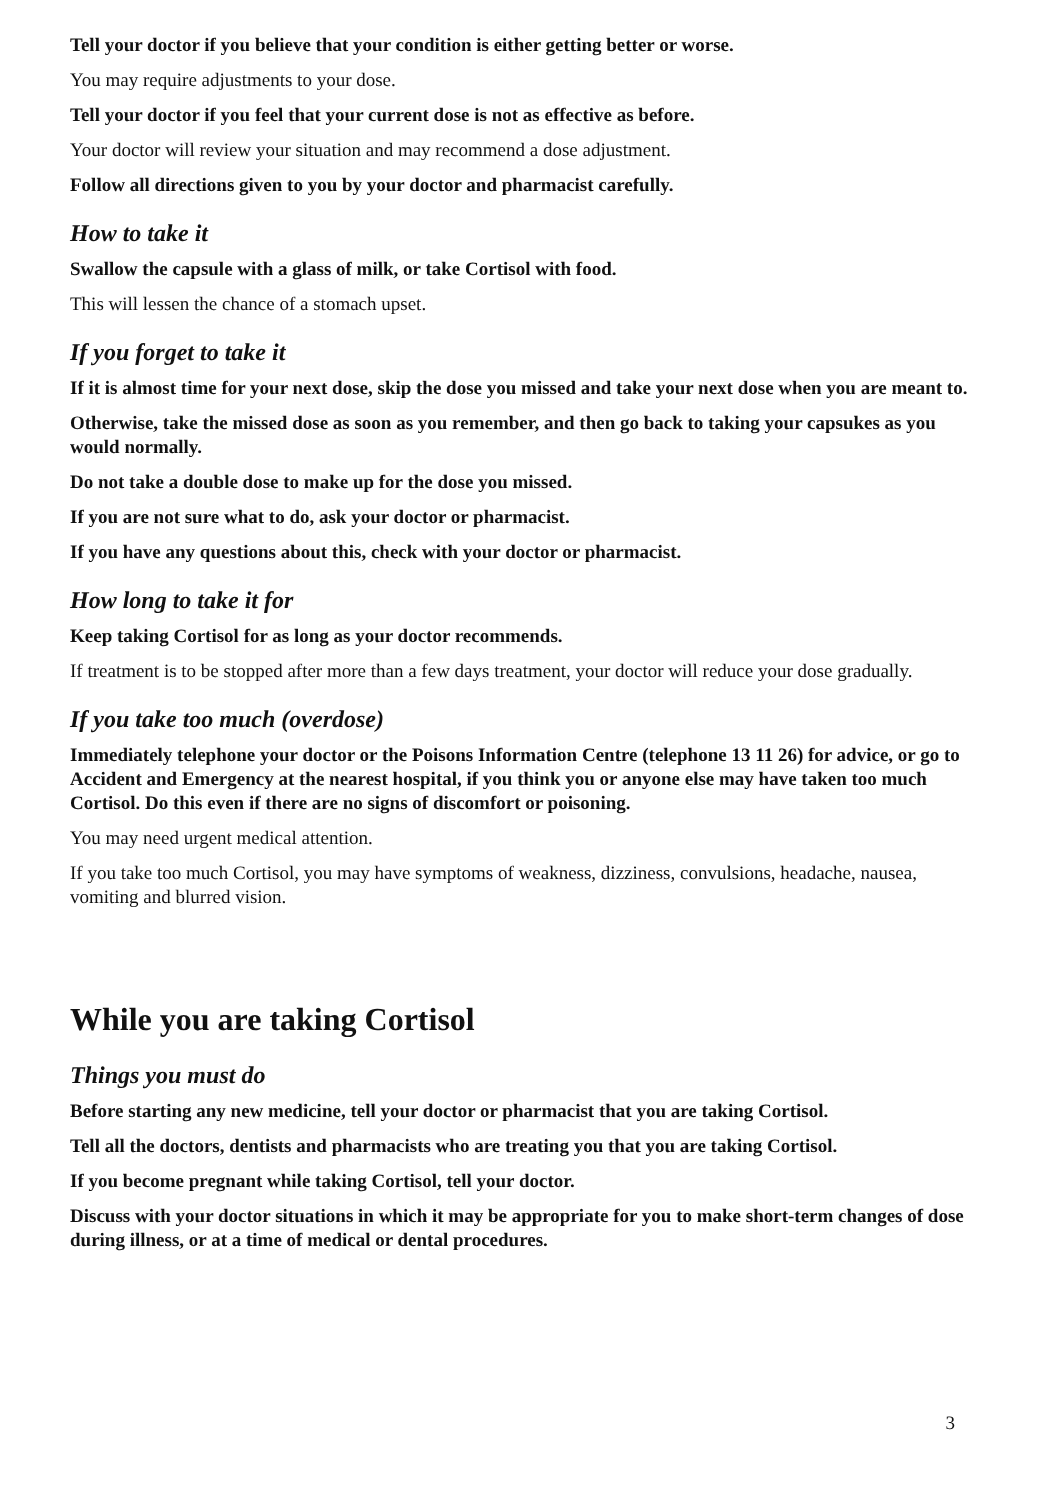Tell your doctor if you believe that your condition is either getting better or worse.
You may require adjustments to your dose.
Tell your doctor if you feel that your current dose is not as effective as before.
Your doctor will review your situation and may recommend a dose adjustment.
Follow all directions given to you by your doctor and pharmacist carefully.
How to take it
Swallow the capsule with a glass of milk, or take Cortisol with food.
This will lessen the chance of a stomach upset.
If you forget to take it
If it is almost time for your next dose, skip the dose you missed and take your next dose when you are meant to.
Otherwise, take the missed dose as soon as you remember, and then go back to taking your capsukes as you would normally.
Do not take a double dose to make up for the dose you missed.
If you are not sure what to do, ask your doctor or pharmacist.
If you have any questions about this, check with your doctor or pharmacist.
How long to take it for
Keep taking Cortisol for as long as your doctor recommends.
If treatment is to be stopped after more than a few days treatment, your doctor will reduce your dose gradually.
If you take too much (overdose)
Immediately telephone your doctor or the Poisons Information Centre (telephone 13 11 26) for advice, or go to Accident and Emergency at the nearest hospital, if you think you or anyone else may have taken too much Cortisol. Do this even if there are no signs of discomfort or poisoning.
You may need urgent medical attention.
If you take too much Cortisol, you may have symptoms of weakness, dizziness, convulsions, headache, nausea, vomiting and blurred vision.
While you are taking Cortisol
Things you must do
Before starting any new medicine, tell your doctor or pharmacist that you are taking Cortisol.
Tell all the doctors, dentists and pharmacists who are treating you that you are taking Cortisol.
If you become pregnant while taking Cortisol, tell your doctor.
Discuss with your doctor situations in which it may be appropriate for you to make short-term changes of dose during illness, or at a time of medical or dental procedures.
3